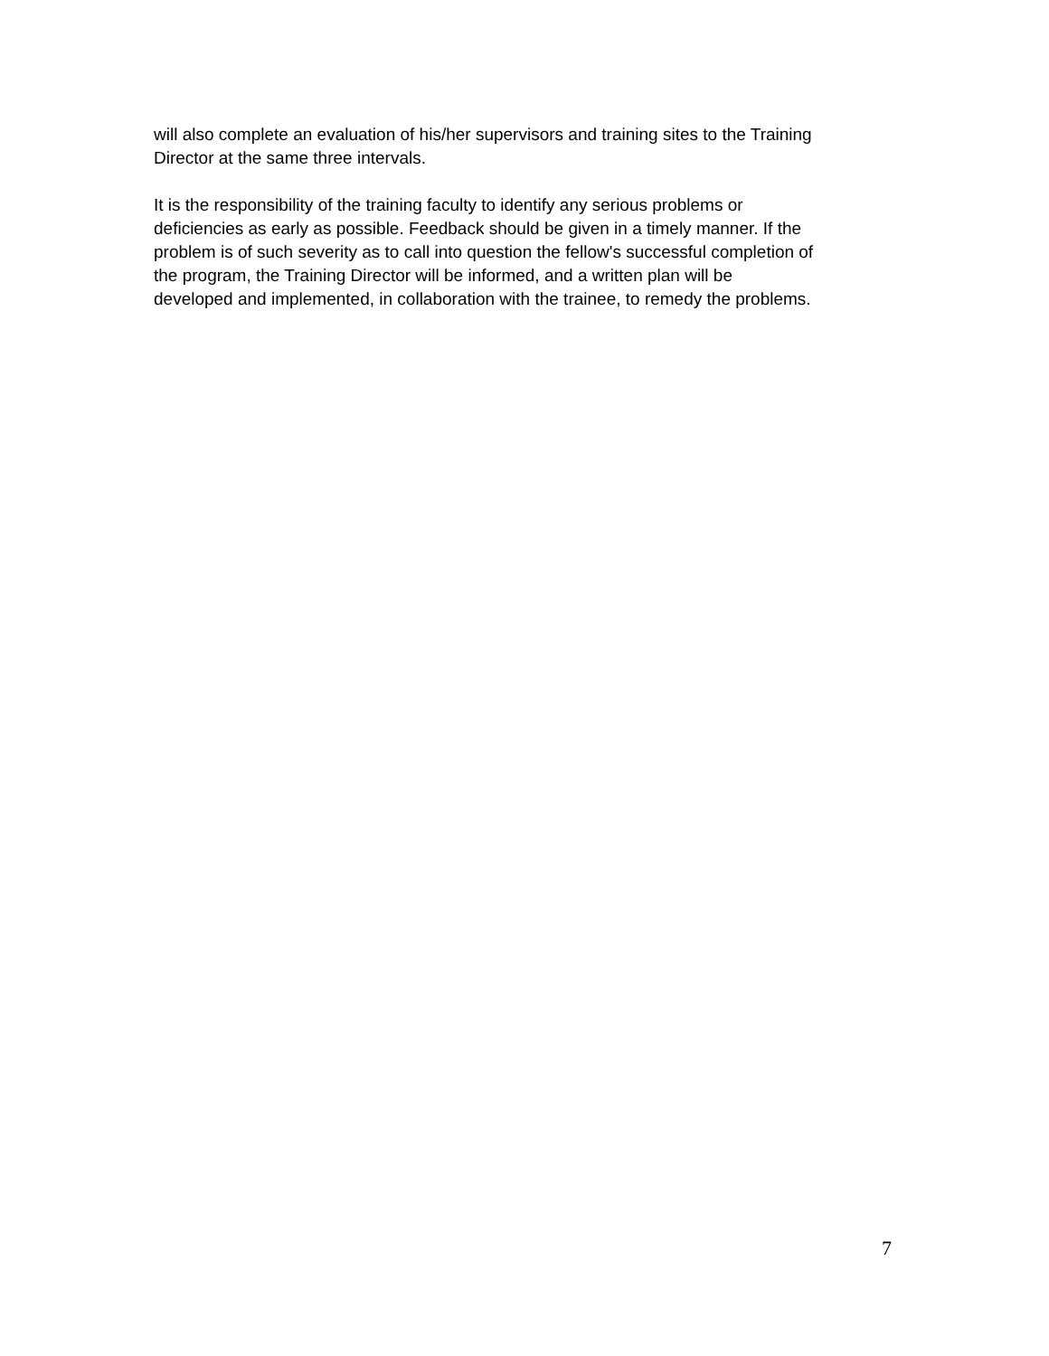will also complete an evaluation of his/her supervisors and training sites to the Training
Director at the same three intervals.
It is the responsibility of the training faculty to identify any serious problems or
deficiencies as early as possible. Feedback should be given in a timely manner. If the
problem is of such severity as to call into question the fellow's successful completion of
the program, the Training Director will be informed, and a written plan will be
developed and implemented, in collaboration with the trainee, to remedy the problems.
7